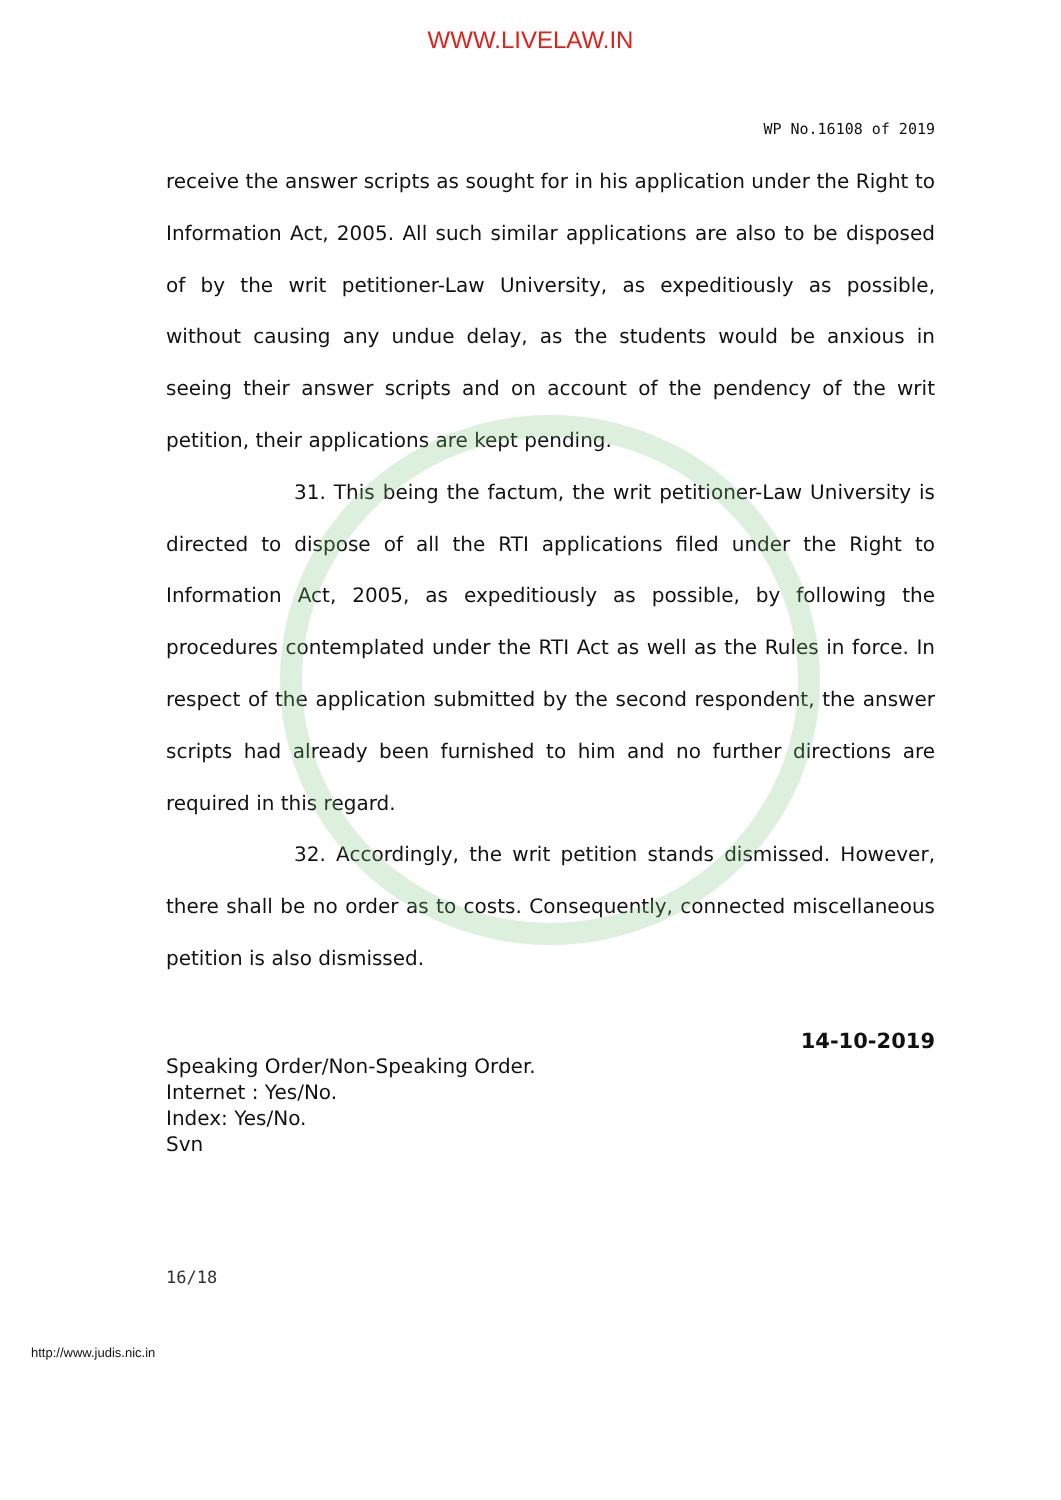WWW.LIVELAW.IN
WP No.16108 of 2019
receive the answer scripts as sought for in his application under the Right to Information Act, 2005. All such similar applications are also to be disposed of by the writ petitioner-Law University, as expeditiously as possible, without causing any undue delay, as the students would be anxious in seeing their answer scripts and on account of the pendency of the writ petition, their applications are kept pending.
31. This being the factum, the writ petitioner-Law University is directed to dispose of all the RTI applications filed under the Right to Information Act, 2005, as expeditiously as possible, by following the procedures contemplated under the RTI Act as well as the Rules in force. In respect of the application submitted by the second respondent, the answer scripts had already been furnished to him and no further directions are required in this regard.
32. Accordingly, the writ petition stands dismissed. However, there shall be no order as to costs. Consequently, connected miscellaneous petition is also dismissed.
14-10-2019
Speaking Order/Non-Speaking Order.
Internet : Yes/No.
Index: Yes/No.
Svn
16/18
http://www.judis.nic.in